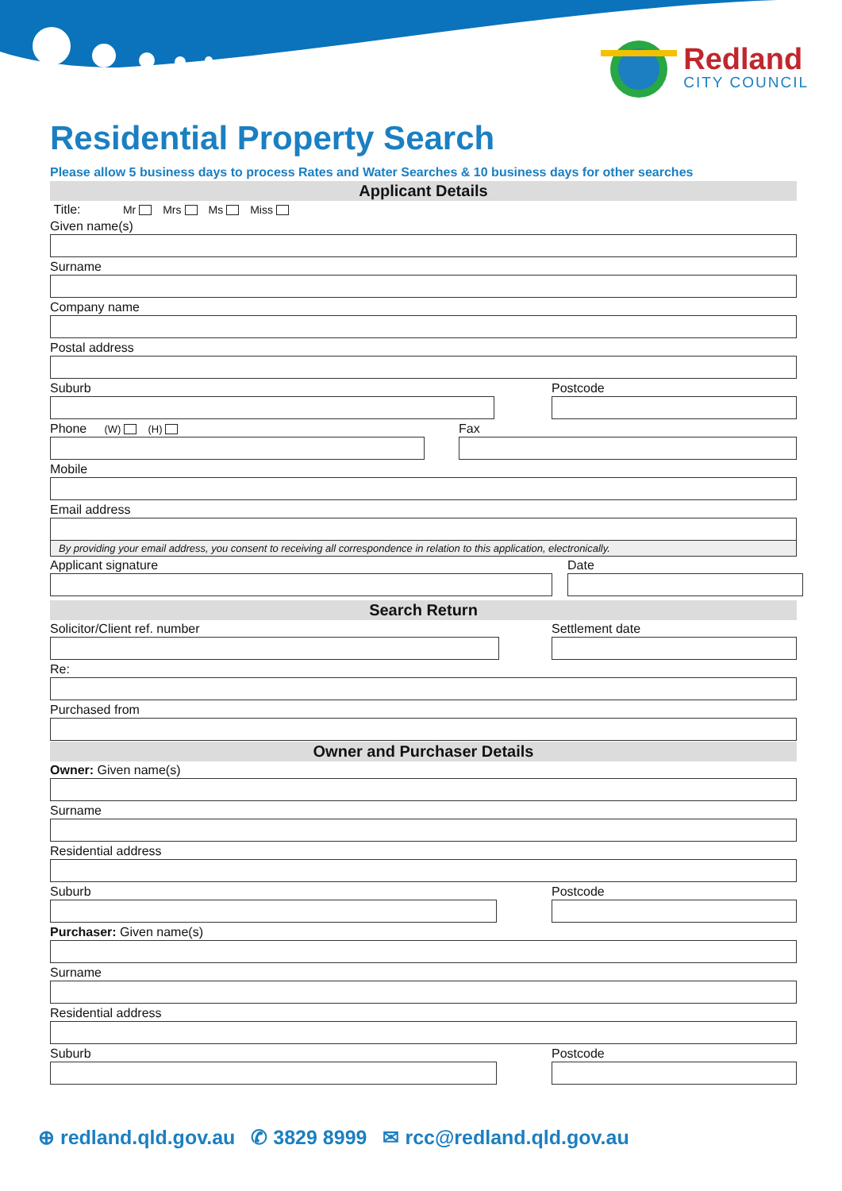Redland
CITY COUNCIL
Residential Property Search
Please allow 5 business days to process Rates and Water Searches & 10 business days for other searches
Applicant Details
Title: Mr Mrs Ms Miss
Given name(s)
Surname
Company name
Postal address
Suburb Postcode
Phone (W) (H)
Fax
Mobile
Email address
By providing your email address, you consent to receiving all correspondence in relation to this application, electronically.
Applicant signature Date
Search Return
Solicitor/Client ref. number Settlement date
Re:
Purchased from
Owner and Purchaser Details
Owner: Given name(s)
Surname
Residential address
Suburb Postcode
Purchaser: Given name(s)
Surname
Residential address
Suburb Postcode
⊕ redland.qld.gov.au ✆ 3829 8999 ✉ rcc@redland.qld.gov.au